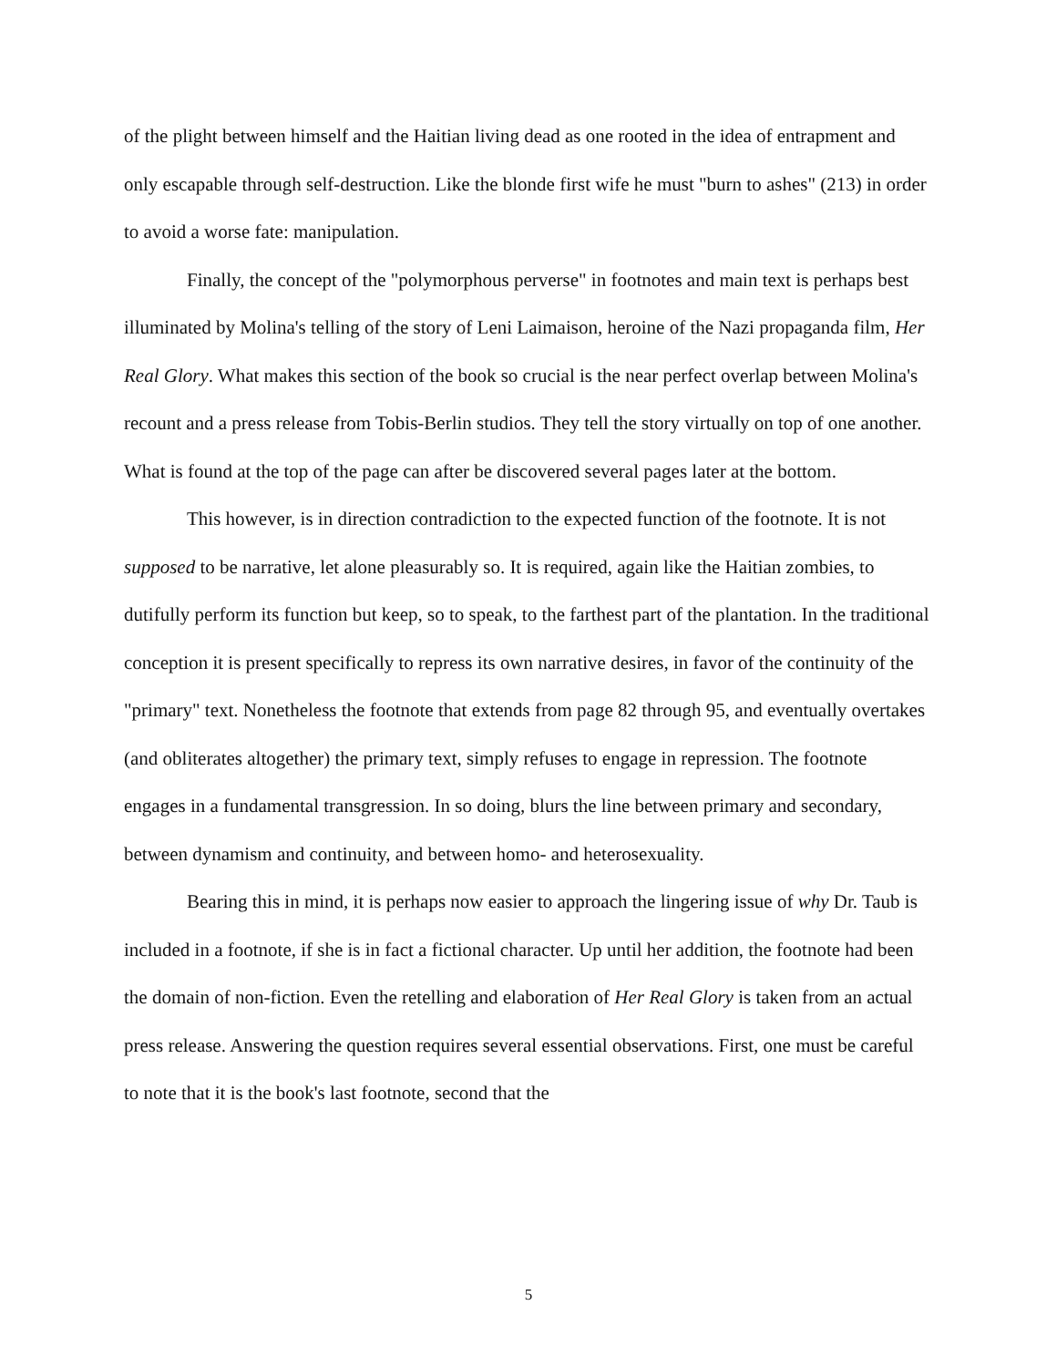of the plight between himself and the Haitian living dead as one rooted in the idea of entrapment and only escapable through self-destruction. Like the blonde first wife he must "burn to ashes" (213) in order to avoid a worse fate: manipulation.
Finally, the concept of the "polymorphous perverse" in footnotes and main text is perhaps best illuminated by Molina's telling of the story of Leni Laimaison, heroine of the Nazi propaganda film, Her Real Glory. What makes this section of the book so crucial is the near perfect overlap between Molina's recount and a press release from Tobis-Berlin studios. They tell the story virtually on top of one another. What is found at the top of the page can after be discovered several pages later at the bottom.
This however, is in direction contradiction to the expected function of the footnote. It is not supposed to be narrative, let alone pleasurably so. It is required, again like the Haitian zombies, to dutifully perform its function but keep, so to speak, to the farthest part of the plantation. In the traditional conception it is present specifically to repress its own narrative desires, in favor of the continuity of the "primary" text. Nonetheless the footnote that extends from page 82 through 95, and eventually overtakes (and obliterates altogether) the primary text, simply refuses to engage in repression. The footnote engages in a fundamental transgression. In so doing, blurs the line between primary and secondary, between dynamism and continuity, and between homo- and heterosexuality.
Bearing this in mind, it is perhaps now easier to approach the lingering issue of why Dr. Taub is included in a footnote, if she is in fact a fictional character. Up until her addition, the footnote had been the domain of non-fiction. Even the retelling and elaboration of Her Real Glory is taken from an actual press release. Answering the question requires several essential observations. First, one must be careful to note that it is the book's last footnote, second that the
5